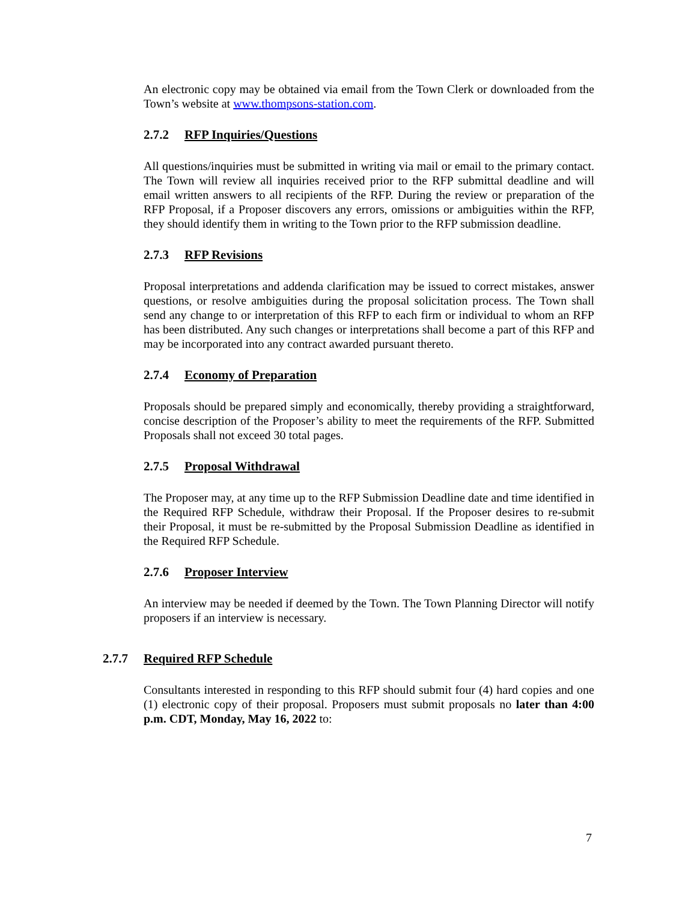An electronic copy may be obtained via email from the Town Clerk or downloaded from the Town’s website at www.thompsons-station.com.
2.7.2 RFP Inquiries/Questions
All questions/inquiries must be submitted in writing via mail or email to the primary contact. The Town will review all inquiries received prior to the RFP submittal deadline and will email written answers to all recipients of the RFP. During the review or preparation of the RFP Proposal, if a Proposer discovers any errors, omissions or ambiguities within the RFP, they should identify them in writing to the Town prior to the RFP submission deadline.
2.7.3 RFP Revisions
Proposal interpretations and addenda clarification may be issued to correct mistakes, answer questions, or resolve ambiguities during the proposal solicitation process. The Town shall send any change to or interpretation of this RFP to each firm or individual to whom an RFP has been distributed. Any such changes or interpretations shall become a part of this RFP and may be incorporated into any contract awarded pursuant thereto.
2.7.4 Economy of Preparation
Proposals should be prepared simply and economically, thereby providing a straightforward, concise description of the Proposer’s ability to meet the requirements of the RFP. Submitted Proposals shall not exceed 30 total pages.
2.7.5 Proposal Withdrawal
The Proposer may, at any time up to the RFP Submission Deadline date and time identified in the Required RFP Schedule, withdraw their Proposal. If the Proposer desires to re-submit their Proposal, it must be re-submitted by the Proposal Submission Deadline as identified in the Required RFP Schedule.
2.7.6 Proposer Interview
An interview may be needed if deemed by the Town. The Town Planning Director will notify proposers if an interview is necessary.
2.7.7 Required RFP Schedule
Consultants interested in responding to this RFP should submit four (4) hard copies and one (1) electronic copy of their proposal. Proposers must submit proposals no later than 4:00 p.m. CDT, Monday, May 16, 2022 to:
7